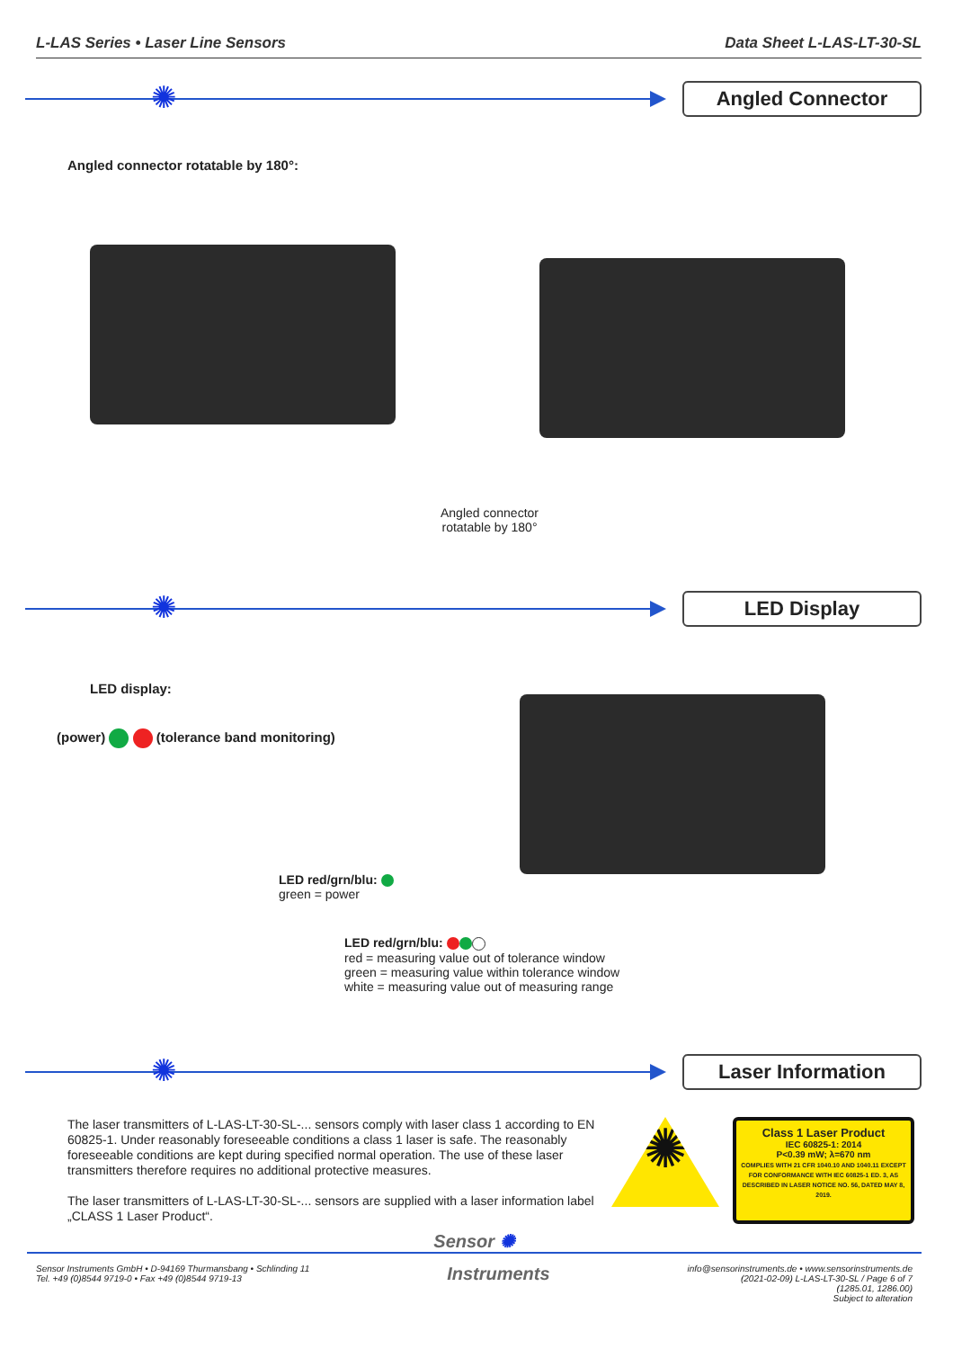L-LAS Series • Laser Line Sensors Data Sheet L-LAS-LT-30-SL
✺
Angled Connector
Angled connector rotatable by 180°:
Angled connector
rotatable by 180°
✺
LED Display
LED display:
(power) (tolerance band monitoring)
LED red/grn/blu:
green = power
LED red/grn/blu:
red = measuring value out of tolerance window
green = measuring value within tolerance window
white = measuring value out of measuring range
✺
Laser Information
The laser transmitters of L-LAS-LT-30-SL-... sensors comply with laser class 1 according to EN 60825-1. Under reasonably foreseeable conditions a class 1 laser is safe. The reasonably foreseeable conditions are kept during specified normal operation. The use of these laser transmitters therefore requires no additional protective measures.
The laser transmitters of L-LAS-LT-30-SL-... sensors are supplied with a laser information label „CLASS 1 Laser Product“.
✺
Class 1 Laser Product
IEC 60825-1: 2014
P<0.39 mW; λ=670 nm
COMPLIES WITH 21 CFR 1040.10 AND 1040.11 EXCEPT FOR CONFORMANCE WITH IEC 60825-1 ED. 3, AS DESCRIBED IN LASER NOTICE NO. 56, DATED MAY 8, 2019.
Sensor ✺
Sensor Instruments GmbH • D-94169 Thurmansbang • Schlinding 11
Tel. +49 (0)8544 9719-0 • Fax +49 (0)8544 9719-13
Instruments
info@sensorinstruments.de • www.sensorinstruments.de
(2021-02-09) L-LAS-LT-30-SL / Page 6 of 7
(1285.01, 1286.00)
Subject to alteration